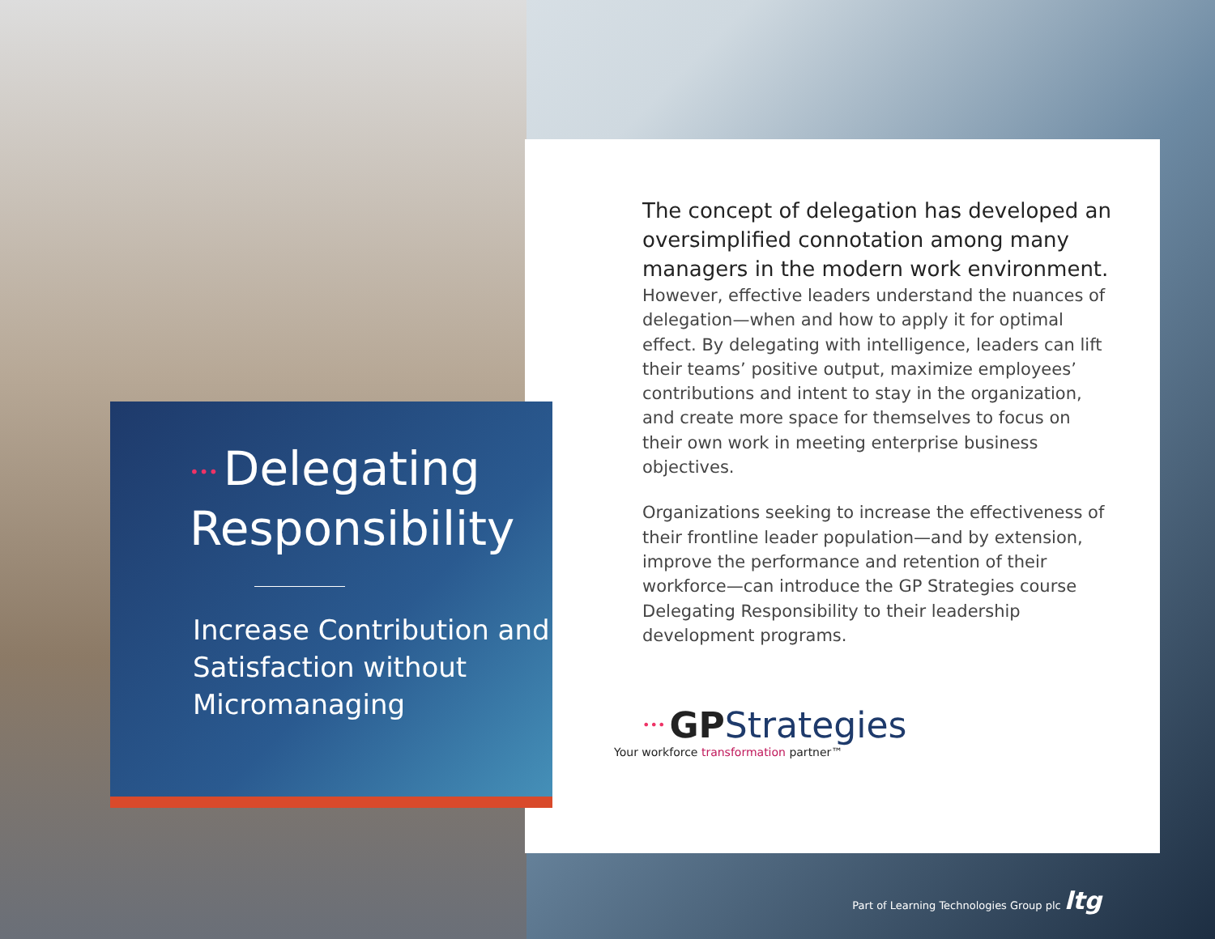The concept of delegation has developed an oversimplified connotation among many managers in the modern work environment.
However, effective leaders understand the nuances of delegation—when and how to apply it for optimal effect. By delegating with intelligence, leaders can lift their teams’ positive output, maximize employees’ contributions and intent to stay in the organization, and create more space for themselves to focus on their own work in meeting enterprise business objectives.
Organizations seeking to increase the effectiveness of their frontline leader population—and by extension, improve the performance and retention of their workforce—can introduce the GP Strategies course Delegating Responsibility to their leadership development programs.
••• GPStrategies
Your workforce transformation partner™
••• Delegating
Responsibility
Increase Contribution and Satisfaction without Micromanaging
Part of Learning Technologies Group plc ltg